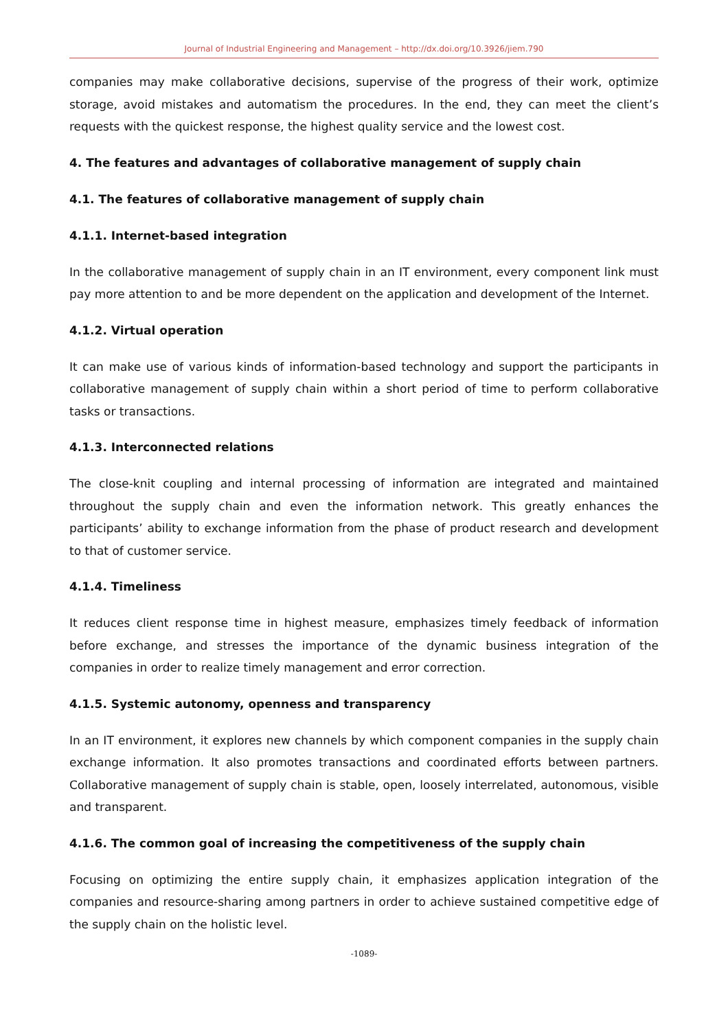Journal of Industrial Engineering and Management – http://dx.doi.org/10.3926/jiem.790
companies may make collaborative decisions, supervise of the progress of their work, optimize storage, avoid mistakes and automatism the procedures. In the end, they can meet the client’s requests with the quickest response, the highest quality service and the lowest cost.
4. The features and advantages of collaborative management of supply chain
4.1. The features of collaborative management of supply chain
4.1.1. Internet-based integration
In the collaborative management of supply chain in an IT environment, every component link must pay more attention to and be more dependent on the application and development of the Internet.
4.1.2. Virtual operation
It can make use of various kinds of information-based technology and support the participants in collaborative management of supply chain within a short period of time to perform collaborative tasks or transactions.
4.1.3. Interconnected relations
The close-knit coupling and internal processing of information are integrated and maintained throughout the supply chain and even the information network. This greatly enhances the participants’ ability to exchange information from the phase of product research and development to that of customer service.
4.1.4. Timeliness
It reduces client response time in highest measure, emphasizes timely feedback of information before exchange, and stresses the importance of the dynamic business integration of the companies in order to realize timely management and error correction.
4.1.5. Systemic autonomy, openness and transparency
In an IT environment, it explores new channels by which component companies in the supply chain exchange information. It also promotes transactions and coordinated efforts between partners. Collaborative management of supply chain is stable, open, loosely interrelated, autonomous, visible and transparent.
4.1.6. The common goal of increasing the competitiveness of the supply chain
Focusing on optimizing the entire supply chain, it emphasizes application integration of the companies and resource-sharing among partners in order to achieve sustained competitive edge of the supply chain on the holistic level.
-1089-